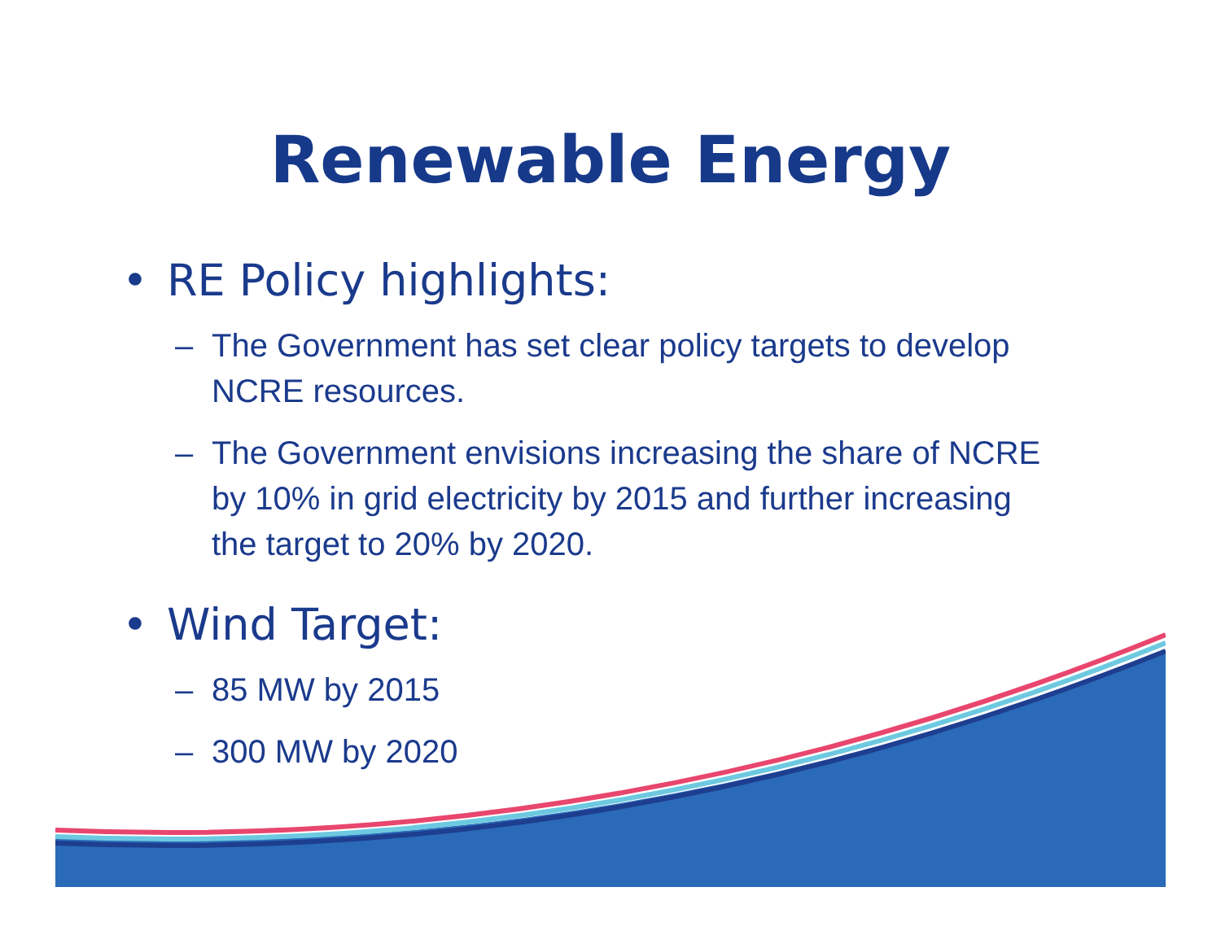Renewable Energy
• RE Policy highlights:
– The Government has set clear policy targets to develop NCRE resources.
– The Government envisions increasing the share of NCRE by 10% in grid electricity by 2015 and further increasing the target to 20% by 2020.
• Wind Target:
– 85 MW by 2015
– 300 MW by 2020